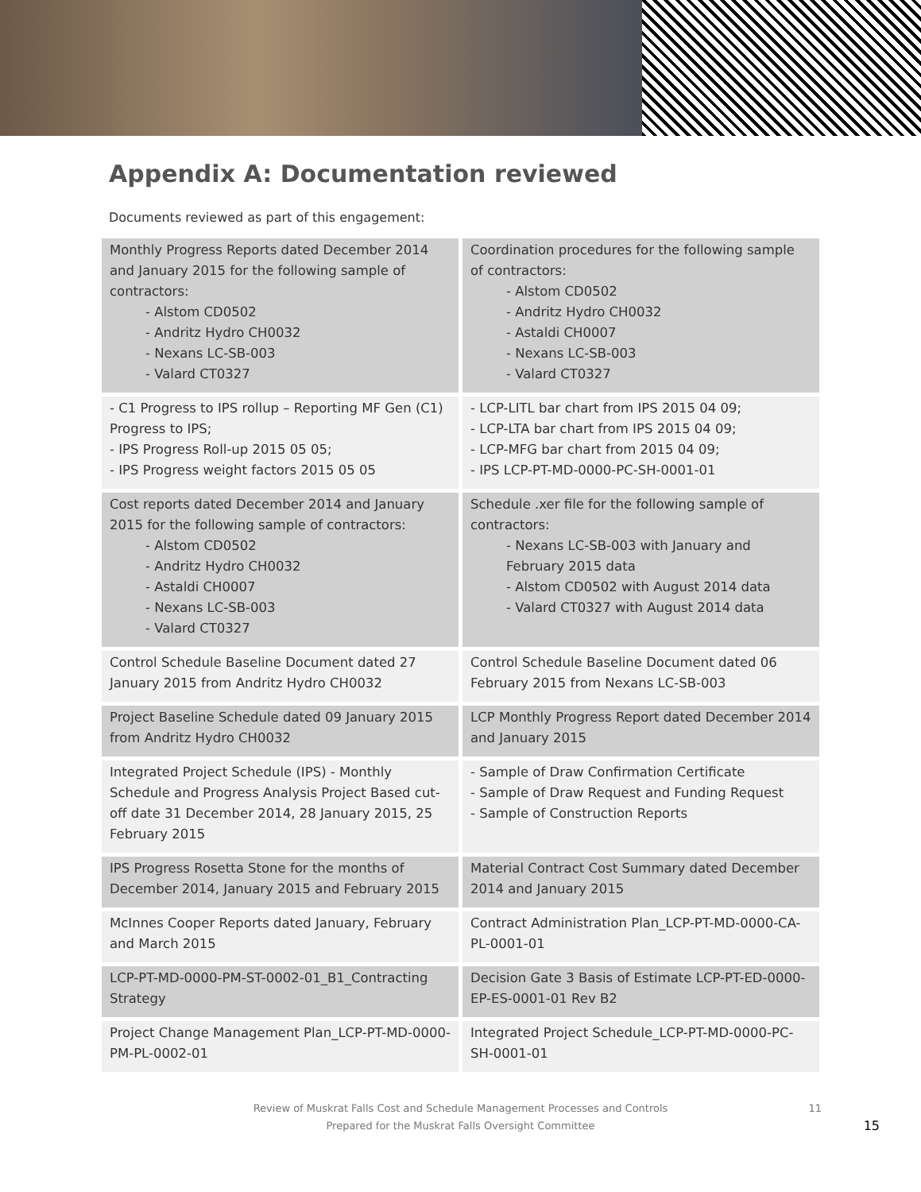Appendix A: Documentation reviewed
Documents reviewed as part of this engagement:
| Monthly Progress Reports dated December 2014 and January 2015 for the following sample of contractors: - Alstom CD0502 - Andritz Hydro CH0032 - Nexans LC-SB-003 - Valard CT0327 | Coordination procedures for the following sample of contractors: - Alstom CD0502 - Andritz Hydro CH0032 - Astaldi CH0007 - Nexans LC-SB-003 - Valard CT0327 |
| - C1 Progress to IPS rollup – Reporting MF Gen (C1) Progress to IPS; - IPS Progress Roll-up 2015 05 05; - IPS Progress weight factors 2015 05 05 | - LCP-LITL bar chart from IPS 2015 04 09; - LCP-LTA bar chart from IPS 2015 04 09; - LCP-MFG bar chart from 2015 04 09; - IPS LCP-PT-MD-0000-PC-SH-0001-01 |
| Cost reports dated December 2014 and January 2015 for the following sample of contractors: - Alstom CD0502 - Andritz Hydro CH0032 - Astaldi CH0007 - Nexans LC-SB-003 - Valard CT0327 | Schedule .xer file for the following sample of contractors: - Nexans LC-SB-003 with January and February 2015 data - Alstom CD0502 with August 2014 data - Valard CT0327 with August 2014 data |
| Control Schedule Baseline Document dated 27 January 2015 from Andritz Hydro CH0032 | Control Schedule Baseline Document dated 06 February 2015 from Nexans LC-SB-003 |
| Project Baseline Schedule dated 09 January 2015 from Andritz Hydro CH0032 | LCP Monthly Progress Report dated December 2014 and January 2015 |
| Integrated Project Schedule (IPS) - Monthly Schedule and Progress Analysis Project Based cut-off date 31 December 2014, 28 January 2015, 25 February 2015 | - Sample of Draw Confirmation Certificate - Sample of Draw Request and Funding Request - Sample of Construction Reports |
| IPS Progress Rosetta Stone for the months of December 2014, January 2015 and February 2015 | Material Contract Cost Summary dated December 2014 and January 2015 |
| McInnes Cooper Reports dated January, February and March 2015 | Contract Administration Plan_LCP-PT-MD-0000-CA-PL-0001-01 |
| LCP-PT-MD-0000-PM-ST-0002-01_B1_Contracting Strategy | Decision Gate 3 Basis of Estimate LCP-PT-ED-0000-EP-ES-0001-01 Rev B2 |
| Project Change Management Plan_LCP-PT-MD-0000-PM-PL-0002-01 | Integrated Project Schedule_LCP-PT-MD-0000-PC-SH-0001-01 |
Review of Muskrat Falls Cost and Schedule Management Processes and Controls
Prepared for the Muskrat Falls Oversight Committee
11
15